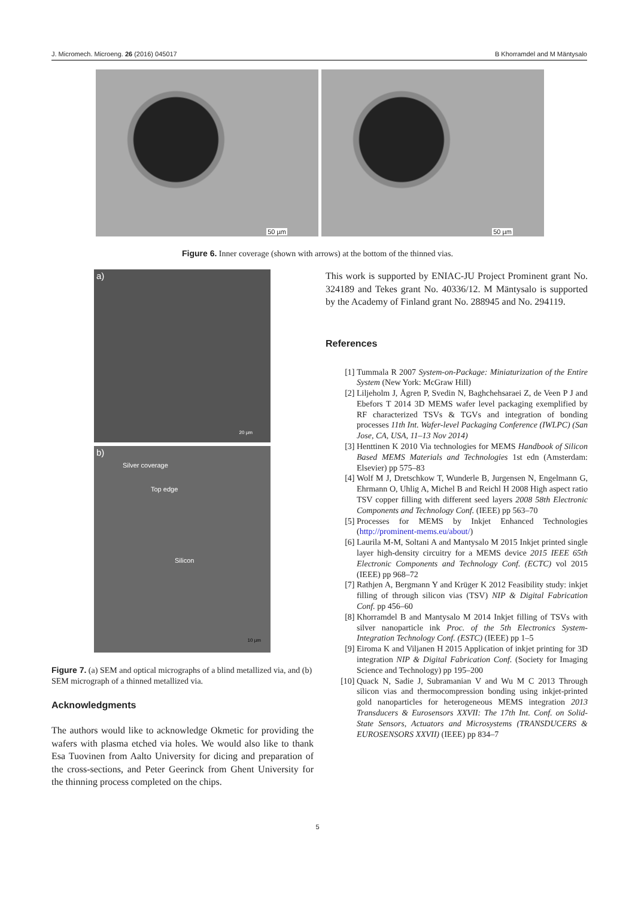J. Micromech. Microeng. 26 (2016) 045017 B Khorramdel and M Mäntysalo
50 µm
50 µm
Figure 6. Inner coverage (shown with arrows) at the bottom of the thinned vias.
a)
20 µm
b)
Silver coverage
Top edge
Silicon
10 µm
Figure 7. (a) SEM and optical micrographs of a blind metallized via, and (b) SEM micrograph of a thinned metallized via.
Acknowledgments
The authors would like to acknowledge Okmetic for providing the wafers with plasma etched via holes. We would also like to thank Esa Tuovinen from Aalto University for dicing and preparation of the cross-sections, and Peter Geerinck from Ghent University for the thinning process completed on the chips.
This work is supported by ENIAC-JU Project Prominent grant No. 324189 and Tekes grant No. 40336/12. M Mäntysalo is supported by the Academy of Finland grant No. 288945 and No. 294119.
References
[1] Tummala R 2007 System-on-Package: Miniaturization of the Entire System (New York: McGraw Hill)
[2] Liljeholm J, Ågren P, Svedin N, Baghchehsaraei Z, de Veen P J and Ebefors T 2014 3D MEMS wafer level packaging exemplified by RF characterized TSVs & TGVs and integration of bonding processes 11th Int. Wafer-level Packaging Conference (IWLPC) (San Jose, CA, USA, 11–13 Nov 2014)
[3] Henttinen K 2010 Via technologies for MEMS Handbook of Silicon Based MEMS Materials and Technologies 1st edn (Amsterdam: Elsevier) pp 575–83
[4] Wolf M J, Dretschkow T, Wunderle B, Jurgensen N, Engelmann G, Ehrmann O, Uhlig A, Michel B and Reichl H 2008 High aspect ratio TSV copper filling with different seed layers 2008 58th Electronic Components and Technology Conf. (IEEE) pp 563–70
[5] Processes for MEMS by Inkjet Enhanced Technologies (http://prominent-mems.eu/about/)
[6] Laurila M-M, Soltani A and Mantysalo M 2015 Inkjet printed single layer high-density circuitry for a MEMS device 2015 IEEE 65th Electronic Components and Technology Conf. (ECTC) vol 2015 (IEEE) pp 968–72
[7] Rathjen A, Bergmann Y and Krüger K 2012 Feasibility study: inkjet filling of through silicon vias (TSV) NIP & Digital Fabrication Conf. pp 456–60
[8] Khorramdel B and Mantysalo M 2014 Inkjet filling of TSVs with silver nanoparticle ink Proc. of the 5th Electronics System-Integration Technology Conf. (ESTC) (IEEE) pp 1–5
[9] Eiroma K and Viljanen H 2015 Application of inkjet printing for 3D integration NIP & Digital Fabrication Conf. (Society for Imaging Science and Technology) pp 195–200
[10] Quack N, Sadie J, Subramanian V and Wu M C 2013 Through silicon vias and thermocompression bonding using inkjet-printed gold nanoparticles for heterogeneous MEMS integration 2013 Transducers & Eurosensors XXVII: The 17th Int. Conf. on Solid-State Sensors, Actuators and Microsystems (TRANSDUCERS & EUROSENSORS XXVII) (IEEE) pp 834–7
5